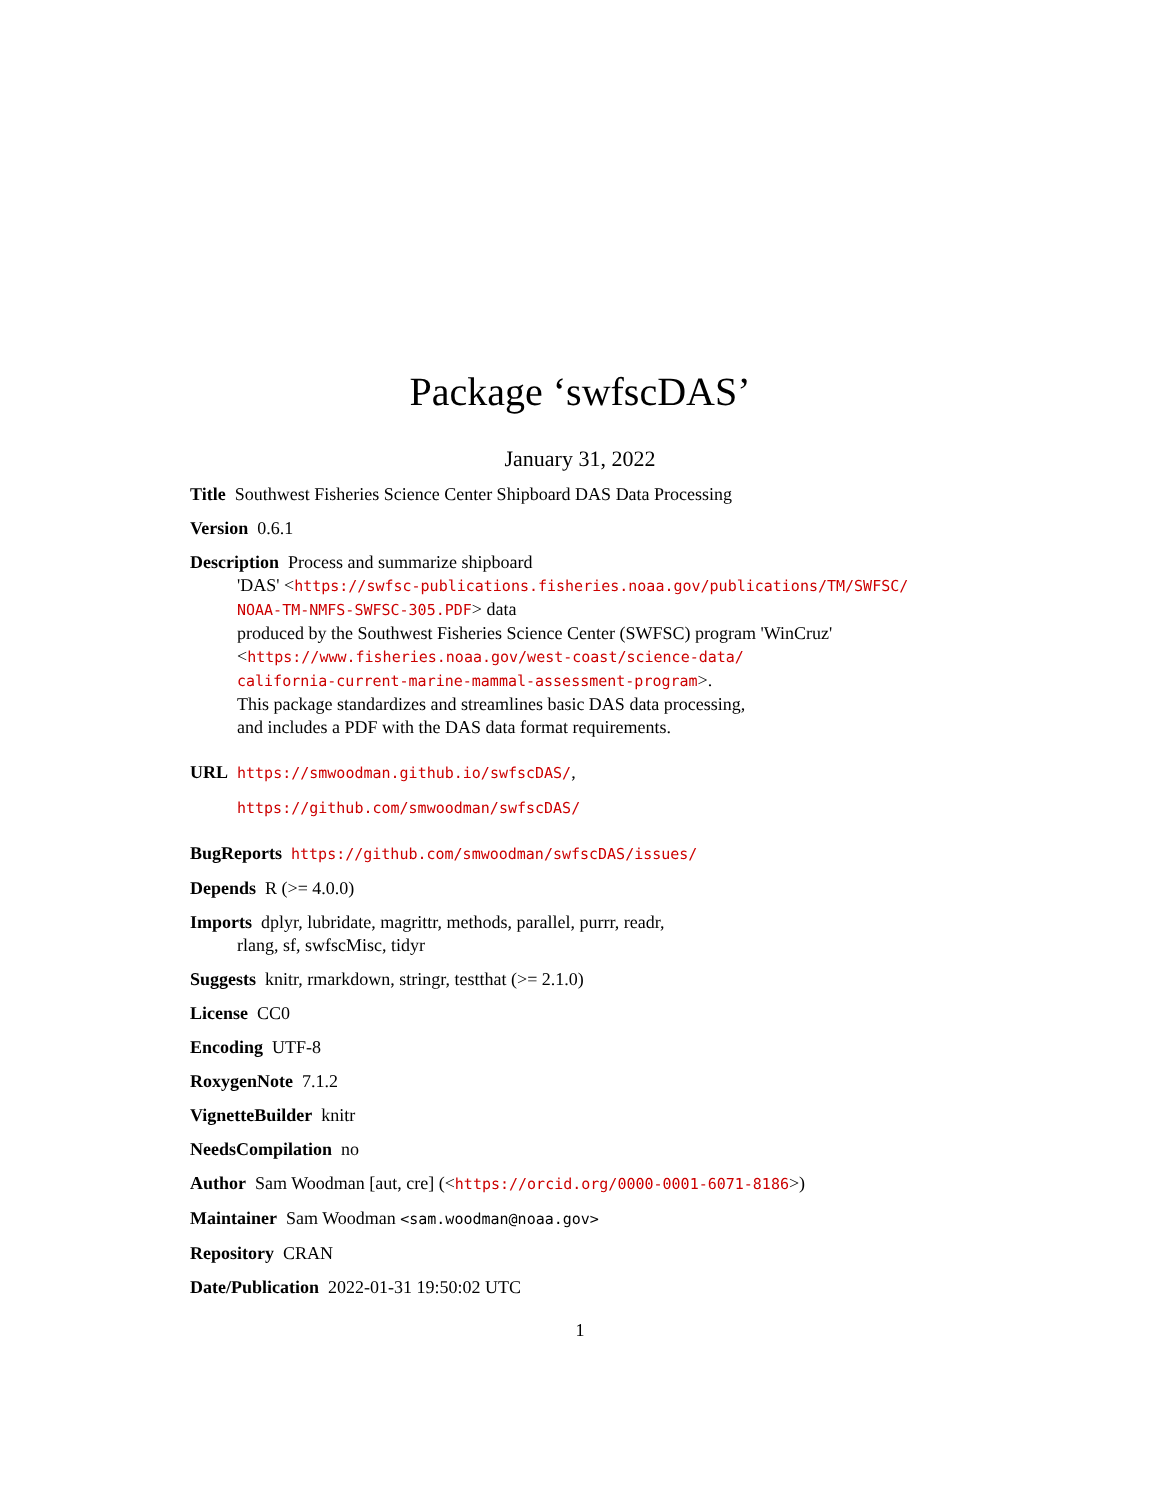Package ‘swfscDAS’
January 31, 2022
Title Southwest Fisheries Science Center Shipboard DAS Data Processing
Version 0.6.1
Description Process and summarize shipboard
'DAS' <https://swfsc-publications.fisheries.noaa.gov/publications/TM/SWFSC/
NOAA-TM-NMFS-SWFSC-305.PDF> data
produced by the Southwest Fisheries Science Center (SWFSC) program 'WinCruz'
<https://www.fisheries.noaa.gov/west-coast/science-data/
california-current-marine-mammal-assessment-program>.
This package standardizes and streamlines basic DAS data processing,
and includes a PDF with the DAS data format requirements.
URL https://smwoodman.github.io/swfscDAS/,
https://github.com/smwoodman/swfscDAS/
BugReports https://github.com/smwoodman/swfscDAS/issues/
Depends R (>= 4.0.0)
Imports dplyr, lubridate, magrittr, methods, parallel, purrr, readr,
rlang, sf, swfscMisc, tidyr
Suggests knitr, rmarkdown, stringr, testthat (>= 2.1.0)
License CC0
Encoding UTF-8
RoxygenNote 7.1.2
VignetteBuilder knitr
NeedsCompilation no
Author Sam Woodman [aut, cre] (<https://orcid.org/0000-0001-6071-8186>)
Maintainer Sam Woodman <sam.woodman@noaa.gov>
Repository CRAN
Date/Publication 2022-01-31 19:50:02 UTC
1